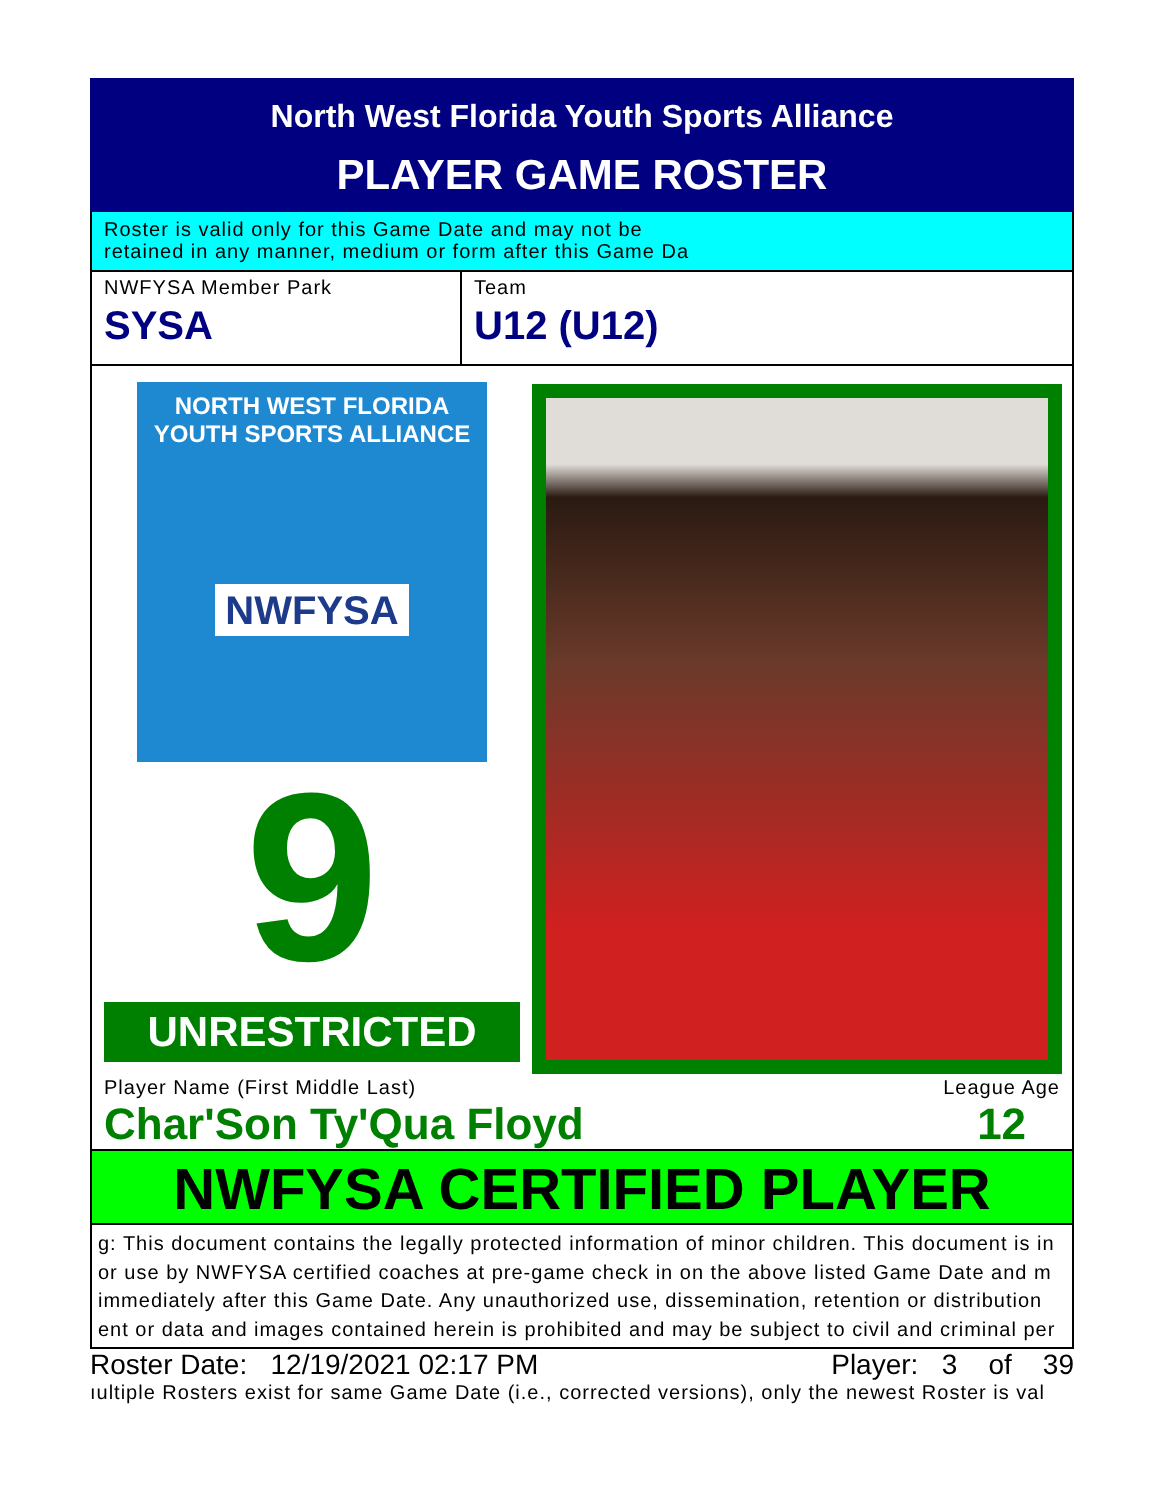North West Florida Youth Sports Alliance
PLAYER GAME ROSTER
Roster is valid only for this Game Date and may not be
retained in any manner, medium or form after this Game Da
NWFYSA Member Park
SYSA
Team
U12 (U12)
NORTH WEST FLORIDA
YOUTH SPORTS ALLIANCE
NWFYSA
9
UNRESTRICTED
Player Name (First Middle Last)
Char'Son Ty'Qua Floyd
League Age
12
NWFYSA CERTIFIED PLAYER
g: This document contains the legally protected information of minor children. This document is in
or use by NWFYSA certified coaches at pre-game check in on the above listed Game Date and m
immediately after this Game Date. Any unauthorized use, dissemination, retention or distribution
ent or data and images contained herein is prohibited and may be subject to civil and criminal per
Roster Date: 12/19/2021 02:17 PM Player: 3 of 39
ıultiple Rosters exist for same Game Date (i.e., corrected versions), only the newest Roster is val